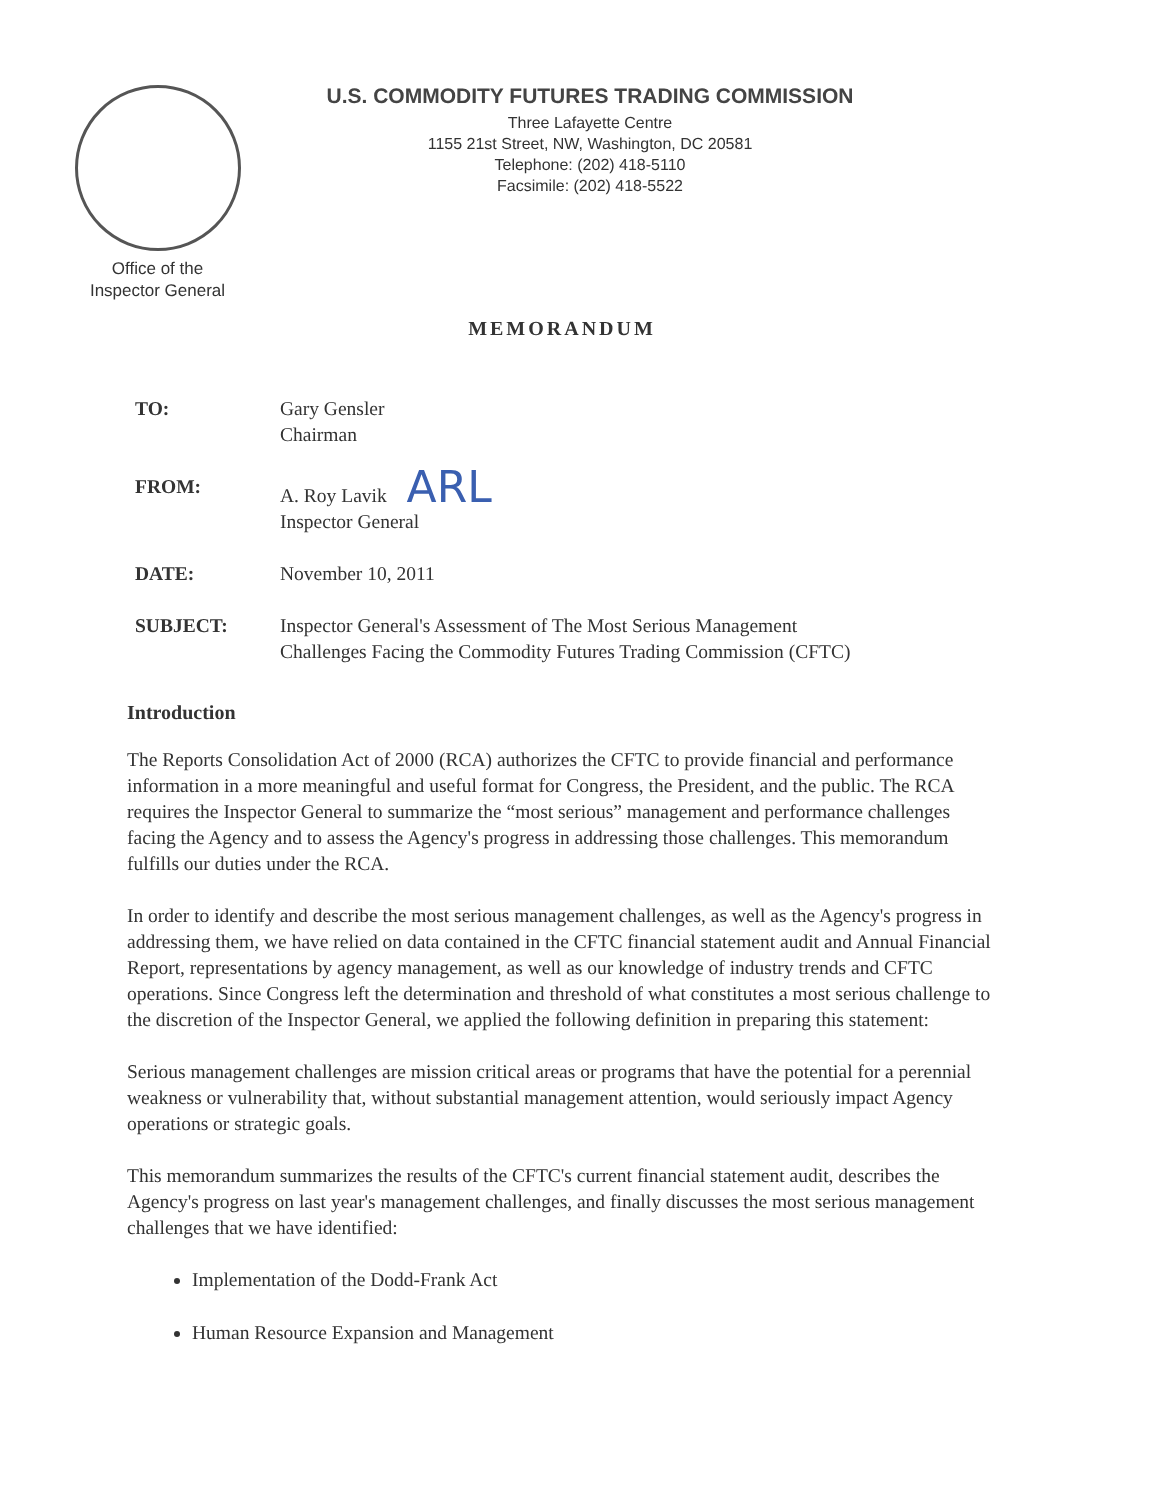U.S. COMMODITY FUTURES TRADING COMMISSION
Three Lafayette Centre
1155 21st Street, NW, Washington, DC 20581
Telephone: (202) 418-5110
Facsimile: (202) 418-5522
Office of the
Inspector General
MEMORANDUM
| TO: | Gary Gensler Chairman |
| FROM: | A. Roy Lavik ARL Inspector General |
| DATE: | November 10, 2011 |
| SUBJECT: | Inspector General's Assessment of The Most Serious Management Challenges Facing the Commodity Futures Trading Commission (CFTC) |
Introduction
The Reports Consolidation Act of 2000 (RCA) authorizes the CFTC to provide financial and performance information in a more meaningful and useful format for Congress, the President, and the public. The RCA requires the Inspector General to summarize the “most serious” management and performance challenges facing the Agency and to assess the Agency's progress in addressing those challenges. This memorandum fulfills our duties under the RCA.
In order to identify and describe the most serious management challenges, as well as the Agency's progress in addressing them, we have relied on data contained in the CFTC financial statement audit and Annual Financial Report, representations by agency management, as well as our knowledge of industry trends and CFTC operations. Since Congress left the determination and threshold of what constitutes a most serious challenge to the discretion of the Inspector General, we applied the following definition in preparing this statement:
Serious management challenges are mission critical areas or programs that have the potential for a perennial weakness or vulnerability that, without substantial management attention, would seriously impact Agency operations or strategic goals.
This memorandum summarizes the results of the CFTC's current financial statement audit, describes the Agency's progress on last year's management challenges, and finally discusses the most serious management challenges that we have identified:
Implementation of the Dodd-Frank Act
Human Resource Expansion and Management